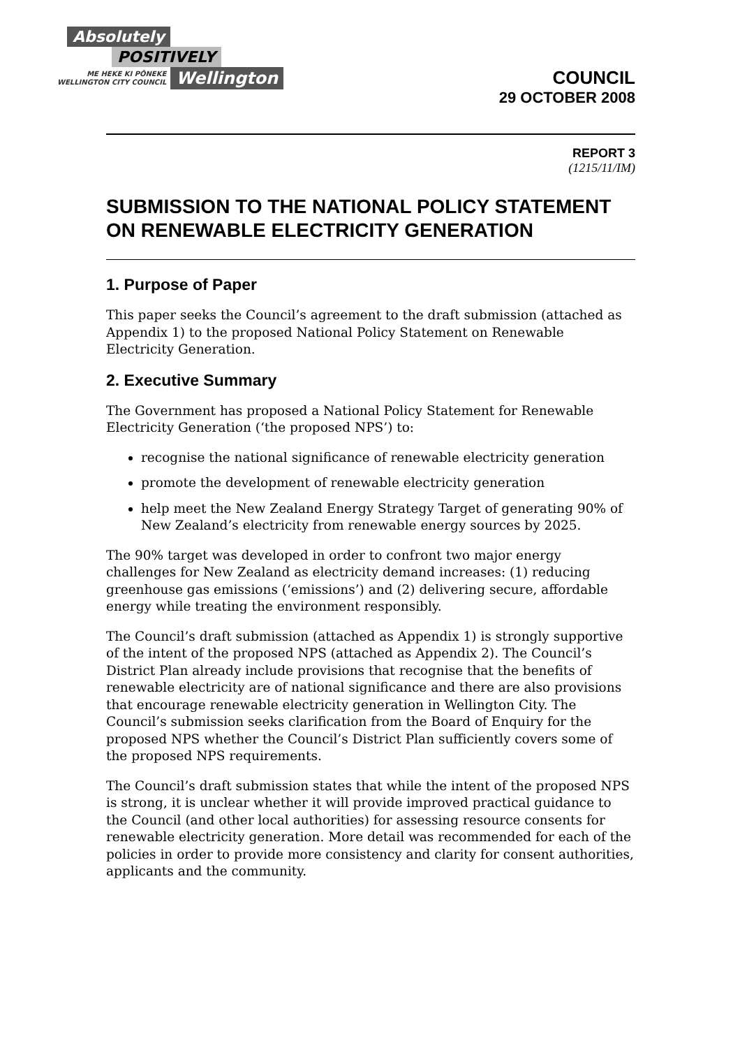Absolutely
POSITIVELY
ME HEKE KI PŌNEKE
WELLINGTON CITY COUNCIL
Wellington
COUNCIL
29 OCTOBER 2008
REPORT 3
(1215/11/IM)
SUBMISSION TO THE NATIONAL POLICY STATEMENT ON RENEWABLE ELECTRICITY GENERATION
1. Purpose of Paper
This paper seeks the Council’s agreement to the draft submission (attached as Appendix 1) to the proposed National Policy Statement on Renewable Electricity Generation.
2. Executive Summary
The Government has proposed a National Policy Statement for Renewable Electricity Generation (‘the proposed NPS’) to:
recognise the national significance of renewable electricity generation
promote the development of renewable electricity generation
help meet the New Zealand Energy Strategy Target of generating 90% of New Zealand’s electricity from renewable energy sources by 2025.
The 90% target was developed in order to confront two major energy challenges for New Zealand as electricity demand increases: (1) reducing greenhouse gas emissions (‘emissions’) and (2) delivering secure, affordable energy while treating the environment responsibly.
The Council’s draft submission (attached as Appendix 1) is strongly supportive of the intent of the proposed NPS (attached as Appendix 2). The Council’s District Plan already include provisions that recognise that the benefits of renewable electricity are of national significance and there are also provisions that encourage renewable electricity generation in Wellington City. The Council’s submission seeks clarification from the Board of Enquiry for the proposed NPS whether the Council’s District Plan sufficiently covers some of the proposed NPS requirements.
The Council’s draft submission states that while the intent of the proposed NPS is strong, it is unclear whether it will provide improved practical guidance to the Council (and other local authorities) for assessing resource consents for renewable electricity generation. More detail was recommended for each of the policies in order to provide more consistency and clarity for consent authorities, applicants and the community.